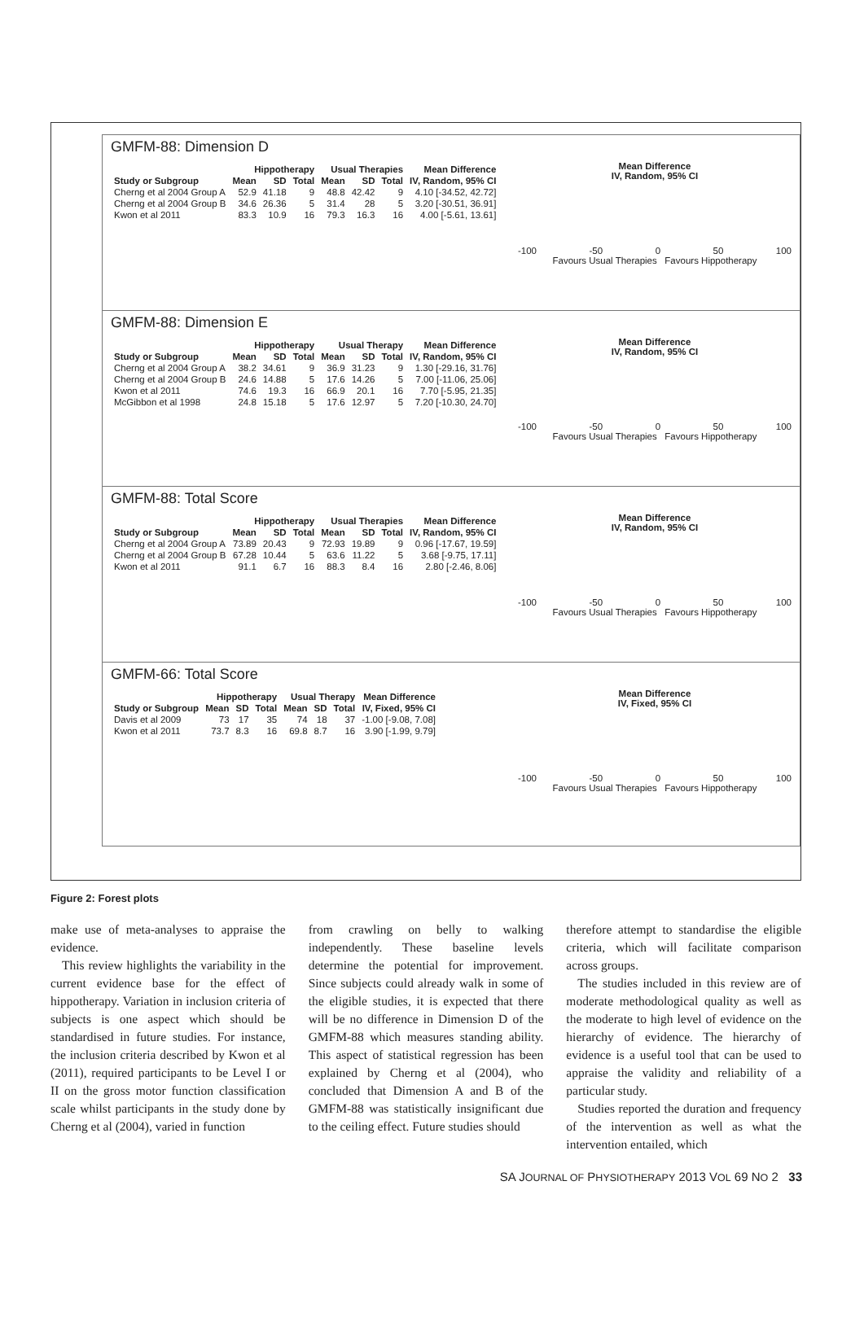GMFM-88: Dimension D
| | Hippotherapy | | | Usual Therapies | | | Mean Difference |
| --- | --- | --- | --- | --- | --- | --- | --- |
| Study or Subgroup | Mean | SD | Total | Mean | SD | Total | IV, Random, 95% CI |
| Cherng et al 2004 Group A | 52.9 | 41.18 | 9 | 48.8 | 42.42 | 9 | 4.10 [-34.52, 42.72] |
| Cherng et al 2004 Group B | 34.6 | 26.36 | 5 | 31.4 | 28 | 5 | 3.20 [-30.51, 36.91] |
| Kwon et al 2011 | 83.3 | 10.9 | 16 | 79.3 | 16.3 | 16 | 4.00 [-5.61, 13.61] |
Mean Difference
IV, Random, 95% CI
-100 -50 0 50 100
Favours Usual Therapies Favours Hippotherapy
GMFM-88: Dimension E
| | Hippotherapy | | | Usual Therapy | | | Mean Difference |
| --- | --- | --- | --- | --- | --- | --- | --- |
| Study or Subgroup | Mean | SD | Total | Mean | SD | Total | IV, Random, 95% CI |
| Cherng et al 2004 Group A | 38.2 | 34.61 | 9 | 36.9 | 31.23 | 9 | 1.30 [-29.16, 31.76] |
| Cherng et al 2004 Group B | 24.6 | 14.88 | 5 | 17.6 | 14.26 | 5 | 7.00 [-11.06, 25.06] |
| Kwon et al 2011 | 74.6 | 19.3 | 16 | 66.9 | 20.1 | 16 | 7.70 [-5.95, 21.35] |
| McGibbon et al 1998 | 24.8 | 15.18 | 5 | 17.6 | 12.97 | 5 | 7.20 [-10.30, 24.70] |
Mean Difference
IV, Random, 95% CI
-100 -50 0 50 100
Favours Usual Therapies Favours Hippotherapy
GMFM-88: Total Score
| | Hippotherapy | | | Usual Therapies | | | Mean Difference |
| --- | --- | --- | --- | --- | --- | --- | --- |
| Study or Subgroup | Mean | SD | Total | Mean | SD | Total | IV, Random, 95% CI |
| Cherng et al 2004 Group A | 73.89 | 20.43 | 9 | 72.93 | 19.89 | 9 | 0.96 [-17.67, 19.59] |
| Cherng et al 2004 Group B | 67.28 | 10.44 | 5 | 63.6 | 11.22 | 5 | 3.68 [-9.75, 17.11] |
| Kwon et al 2011 | 91.1 | 6.7 | 16 | 88.3 | 8.4 | 16 | 2.80 [-2.46, 8.06] |
Mean Difference
IV, Random, 95% CI
-100 -50 0 50 100
Favours Usual Therapies Favours Hippotherapy
GMFM-66: Total Score
| | Hippotherapy | | | Usual Therapy | | | Mean Difference |
| --- | --- | --- | --- | --- | --- | --- | --- |
| Study or Subgroup | Mean | SD | Total | Mean | SD | Total | IV, Fixed, 95% CI |
| Davis et al 2009 | 73 | 17 | 35 | 74 | 18 | 37 | -1.00 [-9.08, 7.08] |
| Kwon et al 2011 | 73.7 | 8.3 | 16 | 69.8 | 8.7 | 16 | 3.90 [-1.99, 9.79] |
Mean Difference
IV, Fixed, 95% CI
-100 -50 0 50 100
Favours Usual Therapies Favours Hippotherapy
Figure 2: Forest plots
make use of meta-analyses to appraise the evidence.
This review highlights the variability in the current evidence base for the effect of hippotherapy. Variation in inclusion criteria of subjects is one aspect which should be standardised in future studies. For instance, the inclusion criteria described by Kwon et al (2011), required participants to be Level I or II on the gross motor function classification scale whilst participants in the study done by Cherng et al (2004), varied in function
from crawling on belly to walking independently. These baseline levels determine the potential for improvement. Since subjects could already walk in some of the eligible studies, it is expected that there will be no difference in Dimension D of the GMFM-88 which measures standing ability. This aspect of statistical regression has been explained by Cherng et al (2004), who concluded that Dimension A and B of the GMFM-88 was statistically insignificant due to the ceiling effect. Future studies should
therefore attempt to standardise the eligible criteria, which will facilitate comparison across groups.
The studies included in this review are of moderate methodological quality as well as the moderate to high level of evidence on the hierarchy of evidence. The hierarchy of evidence is a useful tool that can be used to appraise the validity and reliability of a particular study.
Studies reported the duration and frequency of the intervention as well as what the intervention entailed, which
SA JOURNAL OF PHYSIOTHERAPY 2013 VOL 69 NO 2 33